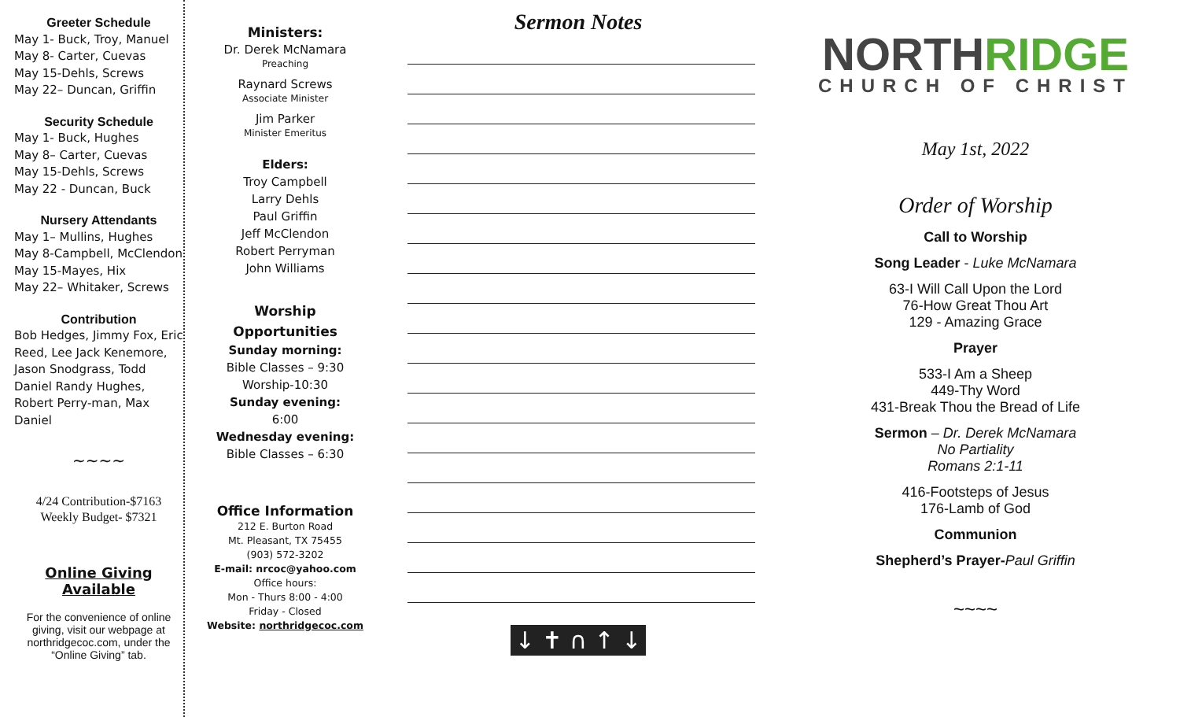Greeter Schedule
May 1- Buck, Troy, Manuel
May 8- Carter, Cuevas
May 15-Dehls, Screws
May 22– Duncan, Griffin
Security Schedule
May 1- Buck, Hughes
May 8– Carter, Cuevas
May 15-Dehls, Screws
May 22 - Duncan, Buck
Nursery Attendants
May 1– Mullins, Hughes
May 8-Campbell, McClendon
May 15-Mayes, Hix
May 22– Whitaker, Screws
Contribution
Bob Hedges, Jimmy Fox, Eric Reed, Lee Jack Kenemore, Jason Snodgrass, Todd Daniel Randy Hughes, Robert Perry-man, Max Daniel
~~~~
4/24 Contribution-$7163
Weekly Budget- $7321
Online Giving Available
For the convenience of online giving, visit our webpage at northridgecoc.com, under the “Online Giving” tab.
Ministers:
Dr. Derek McNamara
Preaching
Raynard Screws
Associate Minister
Jim Parker
Minister Emeritus
Elders:
Troy Campbell
Larry Dehls
Paul Griffin
Jeff McClendon
Robert Perryman
John Williams
Worship
Opportunities
Sunday morning:
Bible Classes – 9:30
Worship-10:30
Sunday evening:
6:00
Wednesday evening:
Bible Classes – 6:30
Office Information
212 E. Burton Road
Mt. Pleasant, TX 75455
(903) 572-3202
E-mail: nrcoc@yahoo.com
Office hours:
Mon - Thurs 8:00 - 4:00
Friday - Closed
Website: northridgecoc.com
Sermon Notes
↓ ✝ ∩ ↑ ↓
NORTH RIDGE
CHURCH OF CHRIST
May 1st, 2022
Order of Worship
Call to Worship
Song Leader - Luke McNamara
63-I Will Call Upon the Lord
76-How Great Thou Art
129 - Amazing Grace
Prayer
533-I Am a Sheep
449-Thy Word
431-Break Thou the Bread of Life
Sermon – Dr. Derek McNamara
No Partiality
Romans 2:1-11
416-Footsteps of Jesus
176-Lamb of God
Communion
Shepherd’s Prayer-Paul Griffin
~~~~